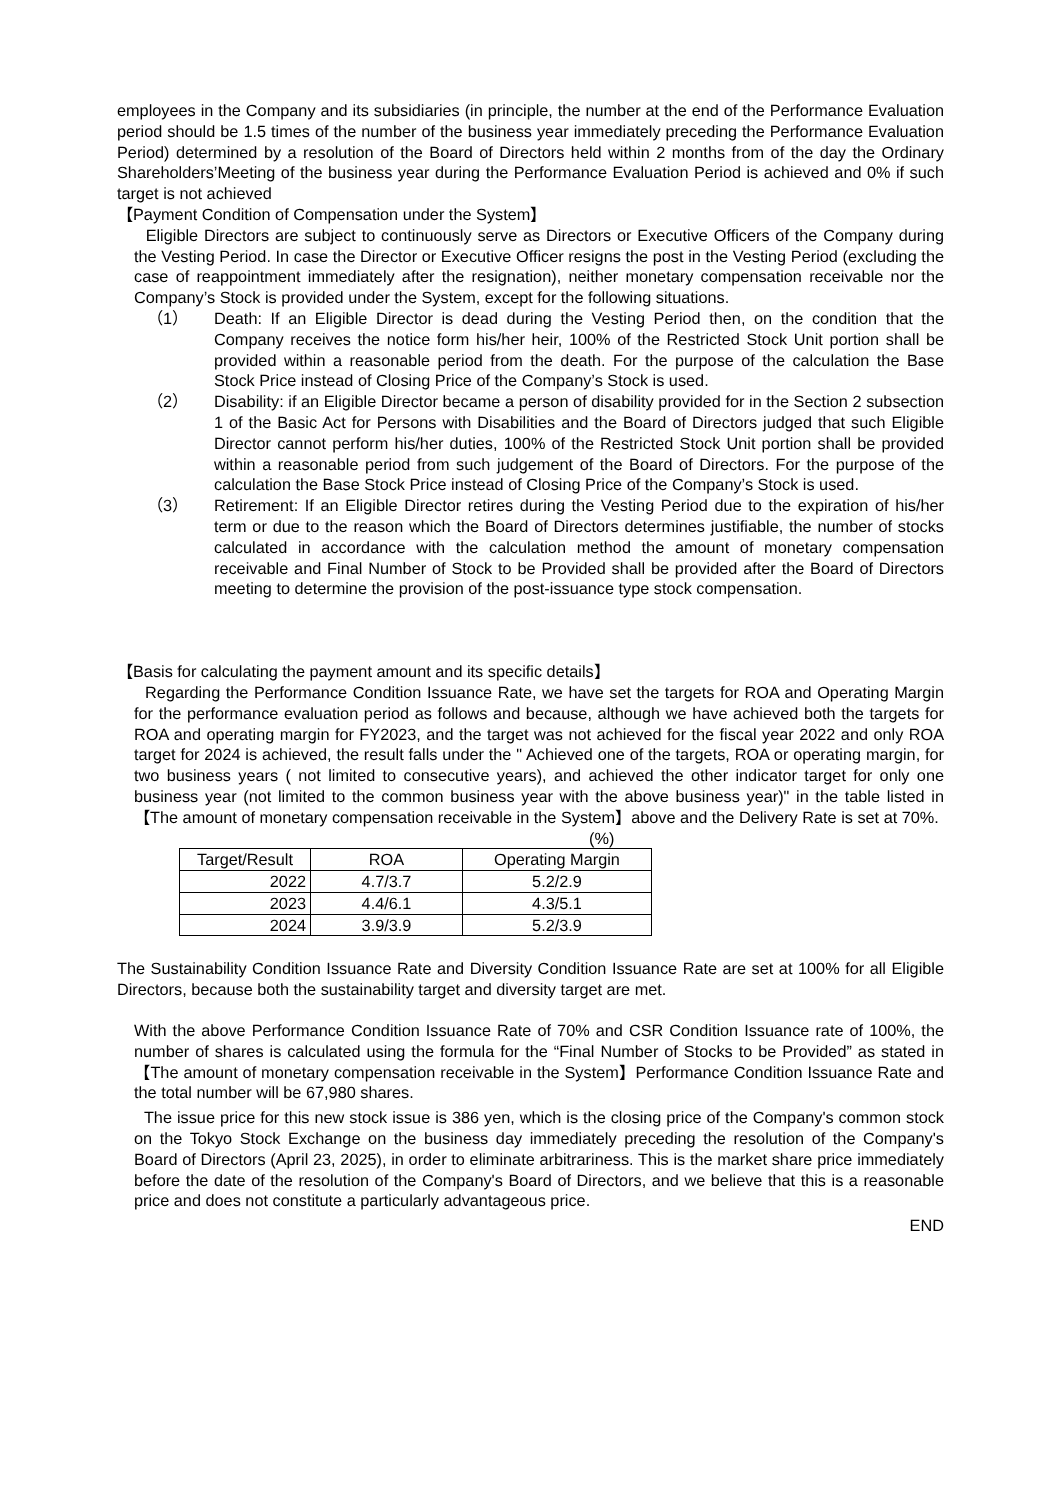employees in the Company and its subsidiaries (in principle, the number at the end of the Performance Evaluation period should be 1.5 times of the number of the business year immediately preceding the Performance Evaluation Period) determined by a resolution of the Board of Directors held within 2 months from of the day the Ordinary Shareholders’Meeting of the business year during the Performance Evaluation Period is achieved and 0% if such target is not achieved
【Payment Condition of Compensation under the System】
Eligible Directors are subject to continuously serve as Directors or Executive Officers of the Company during the Vesting Period. In case the Director or Executive Officer resigns the post in the Vesting Period (excluding the case of reappointment immediately after the resignation), neither monetary compensation receivable nor the Company’s Stock is provided under the System, except for the following situations.
（1） Death: If an Eligible Director is dead during the Vesting Period then, on the condition that the Company receives the notice form his/her heir, 100% of the Restricted Stock Unit portion shall be provided within a reasonable period from the death. For the purpose of the calculation the Base Stock Price instead of Closing Price of the Company’s Stock is used.
（2） Disability: if an Eligible Director became a person of disability provided for in the Section 2 subsection 1 of the Basic Act for Persons with Disabilities and the Board of Directors judged that such Eligible Director cannot perform his/her duties, 100% of the Restricted Stock Unit portion shall be provided within a reasonable period from such judgement of the Board of Directors. For the purpose of the calculation the Base Stock Price instead of Closing Price of the Company’s Stock is used.
（3） Retirement: If an Eligible Director retires during the Vesting Period due to the expiration of his/her term or due to the reason which the Board of Directors determines justifiable, the number of stocks calculated in accordance with the calculation method the amount of monetary compensation receivable and Final Number of Stock to be Provided shall be provided after the Board of Directors meeting to determine the provision of the post-issuance type stock compensation.
【Basis for calculating the payment amount and its specific details】
Regarding the Performance Condition Issuance Rate, we have set the targets for ROA and Operating Margin for the performance evaluation period as follows and because, although we have achieved both the targets for ROA and operating margin for FY2023, and the target was not achieved for the fiscal year 2022 and only ROA target for 2024 is achieved, the result falls under the " Achieved one of the targets, ROA or operating margin, for two business years ( not limited to consecutive years), and achieved the other indicator target for only one business year (not limited to the common business year with the above business year)" in the table listed in【The amount of monetary compensation receivable in the System】above and the Delivery Rate is set at 70%.
(%)
| Target/Result | ROA | Operating Margin |
| --- | --- | --- |
| 2022 | 4.7/3.7 | 5.2/2.9 |
| 2023 | 4.4/6.1 | 4.3/5.1 |
| 2024 | 3.9/3.9 | 5.2/3.9 |
The Sustainability Condition Issuance Rate and Diversity Condition Issuance Rate are set at 100% for all Eligible Directors, because both the sustainability target and diversity target are met.
With the above Performance Condition Issuance Rate of 70% and CSR Condition Issuance rate of 100%, the number of shares is calculated using the formula for the “Final Number of Stocks to be Provided” as stated in【The amount of monetary compensation receivable in the System】Performance Condition Issuance Rate and the total number will be 67,980 shares.
The issue price for this new stock issue is 386 yen, which is the closing price of the Company's common stock on the Tokyo Stock Exchange on the business day immediately preceding the resolution of the Company's Board of Directors (April 23, 2025), in order to eliminate arbitrariness. This is the market share price immediately before the date of the resolution of the Company's Board of Directors, and we believe that this is a reasonable price and does not constitute a particularly advantageous price.
END